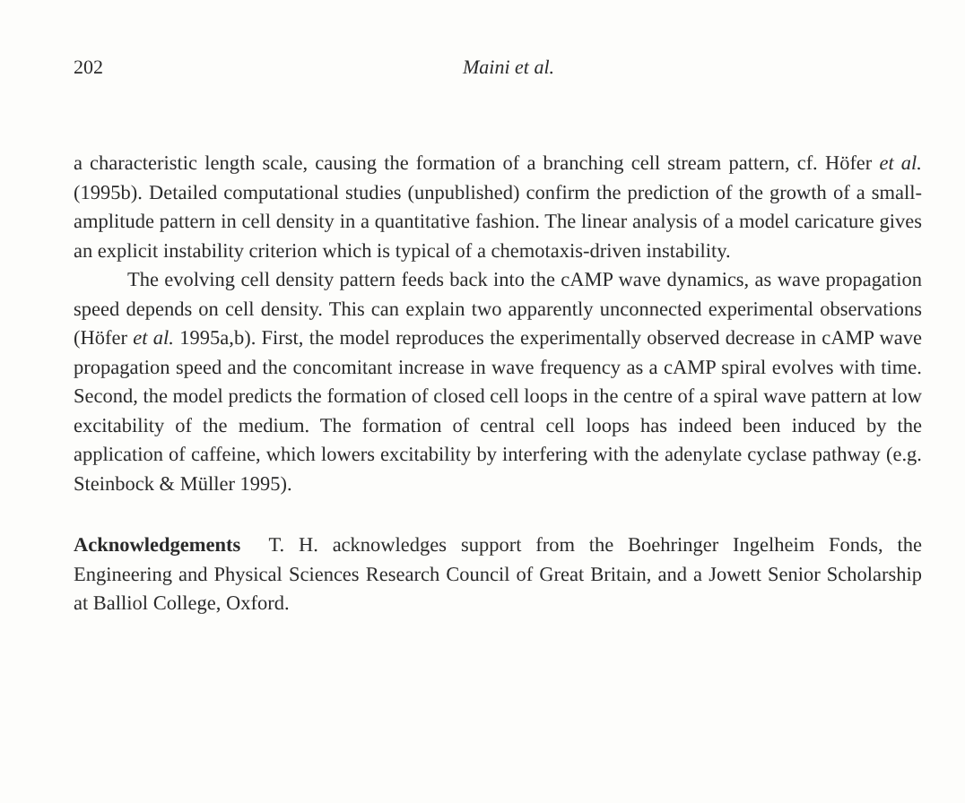202 Maini et al.
a characteristic length scale, causing the formation of a branching cell stream pattern, cf. Höfer et al. (1995b). Detailed computational studies (unpublished) confirm the prediction of the growth of a small-amplitude pattern in cell density in a quantitative fashion. The linear analysis of a model caricature gives an explicit instability criterion which is typical of a chemotaxis-driven instability.
The evolving cell density pattern feeds back into the cAMP wave dynamics, as wave propagation speed depends on cell density. This can explain two apparently unconnected experimental observations (Höfer et al. 1995a,b). First, the model reproduces the experimentally observed decrease in cAMP wave propagation speed and the concomitant increase in wave frequency as a cAMP spiral evolves with time. Second, the model predicts the formation of closed cell loops in the centre of a spiral wave pattern at low excitability of the medium. The formation of central cell loops has indeed been induced by the application of caffeine, which lowers excitability by interfering with the adenylate cyclase pathway (e.g. Steinbock & Müller 1995).
Acknowledgements T. H. acknowledges support from the Boehringer Ingelheim Fonds, the Engineering and Physical Sciences Research Council of Great Britain, and a Jowett Senior Scholarship at Balliol College, Oxford.